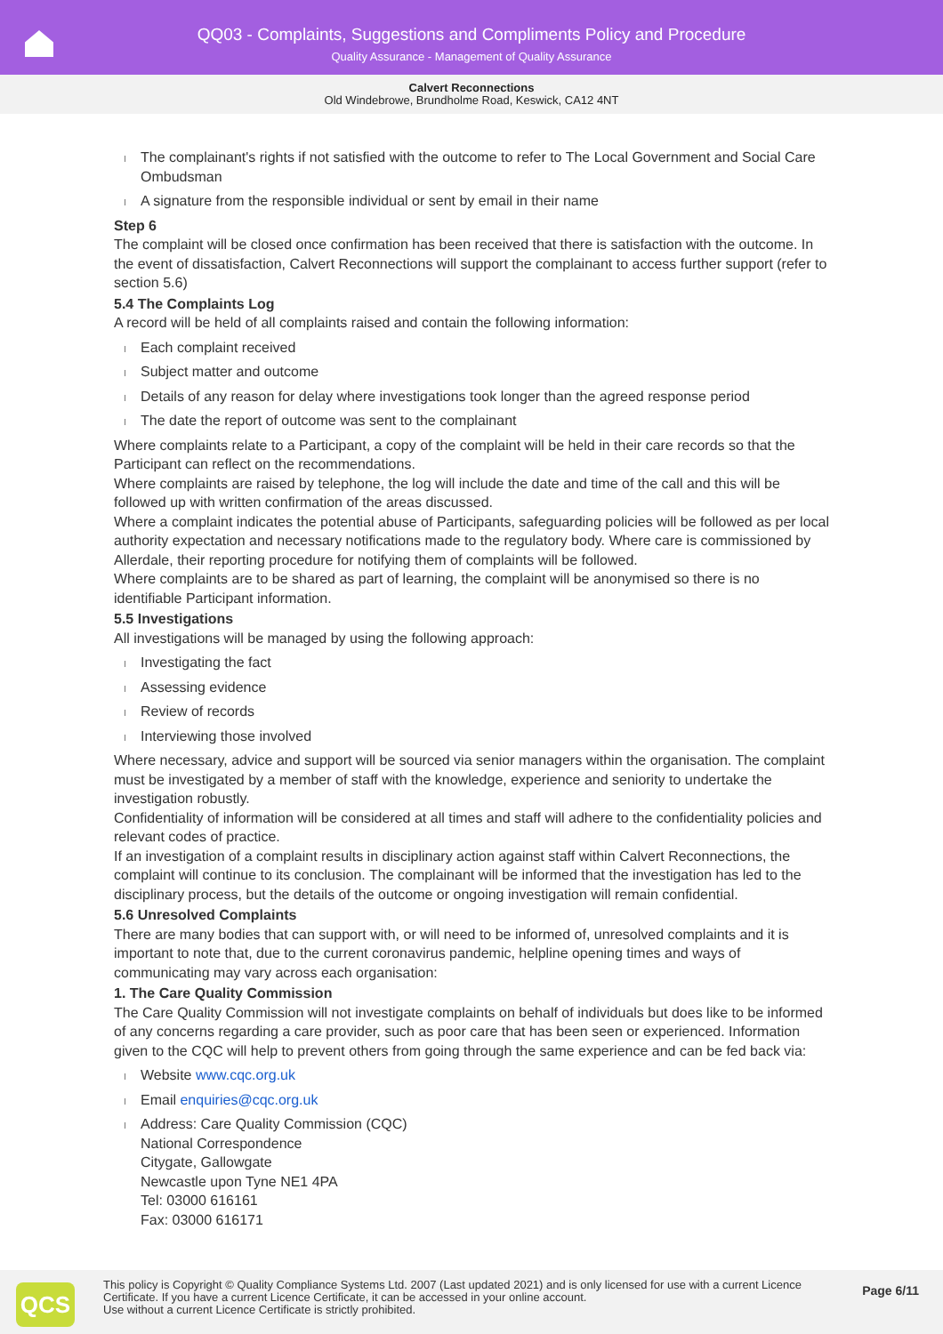QQ03 - Complaints, Suggestions and Compliments Policy and Procedure
Quality Assurance - Management of Quality Assurance
Calvert Reconnections
Old Windebrowe, Brundholme Road, Keswick, CA12 4NT
The complainant's rights if not satisfied with the outcome to refer to The Local Government and Social Care Ombudsman
A signature from the responsible individual or sent by email in their name
Step 6
The complaint will be closed once confirmation has been received that there is satisfaction with the outcome. In the event of dissatisfaction, Calvert Reconnections will support the complainant to access further support (refer to section 5.6)
5.4 The Complaints Log
A record will be held of all complaints raised and contain the following information:
Each complaint received
Subject matter and outcome
Details of any reason for delay where investigations took longer than the agreed response period
The date the report of outcome was sent to the complainant
Where complaints relate to a Participant, a copy of the complaint will be held in their care records so that the Participant can reflect on the recommendations.
Where complaints are raised by telephone, the log will include the date and time of the call and this will be followed up with written confirmation of the areas discussed.
Where a complaint indicates the potential abuse of Participants, safeguarding policies will be followed as per local authority expectation and necessary notifications made to the regulatory body. Where care is commissioned by Allerdale, their reporting procedure for notifying them of complaints will be followed.
Where complaints are to be shared as part of learning, the complaint will be anonymised so there is no identifiable Participant information.
5.5 Investigations
All investigations will be managed by using the following approach:
Investigating the fact
Assessing evidence
Review of records
Interviewing those involved
Where necessary, advice and support will be sourced via senior managers within the organisation. The complaint must be investigated by a member of staff with the knowledge, experience and seniority to undertake the investigation robustly.
Confidentiality of information will be considered at all times and staff will adhere to the confidentiality policies and relevant codes of practice.
If an investigation of a complaint results in disciplinary action against staff within Calvert Reconnections, the complaint will continue to its conclusion. The complainant will be informed that the investigation has led to the disciplinary process, but the details of the outcome or ongoing investigation will remain confidential.
5.6 Unresolved Complaints
There are many bodies that can support with, or will need to be informed of, unresolved complaints and it is important to note that, due to the current coronavirus pandemic, helpline opening times and ways of communicating may vary across each organisation:
1. The Care Quality Commission
The Care Quality Commission will not investigate complaints on behalf of individuals but does like to be informed of any concerns regarding a care provider, such as poor care that has been seen or experienced. Information given to the CQC will help to prevent others from going through the same experience and can be fed back via:
Website www.cqc.org.uk
Email enquiries@cqc.org.uk
Address: Care Quality Commission (CQC)
National Correspondence
Citygate, Gallowgate
Newcastle upon Tyne NE1 4PA
Tel: 03000 616161
Fax: 03000 616171
QCS
This policy is Copyright © Quality Compliance Systems Ltd. 2007 (Last updated 2021) and is only licensed for use with a current Licence Certificate. If you have a current Licence Certificate, it can be accessed in your online account.
Use without a current Licence Certificate is strictly prohibited.
Page 6/11